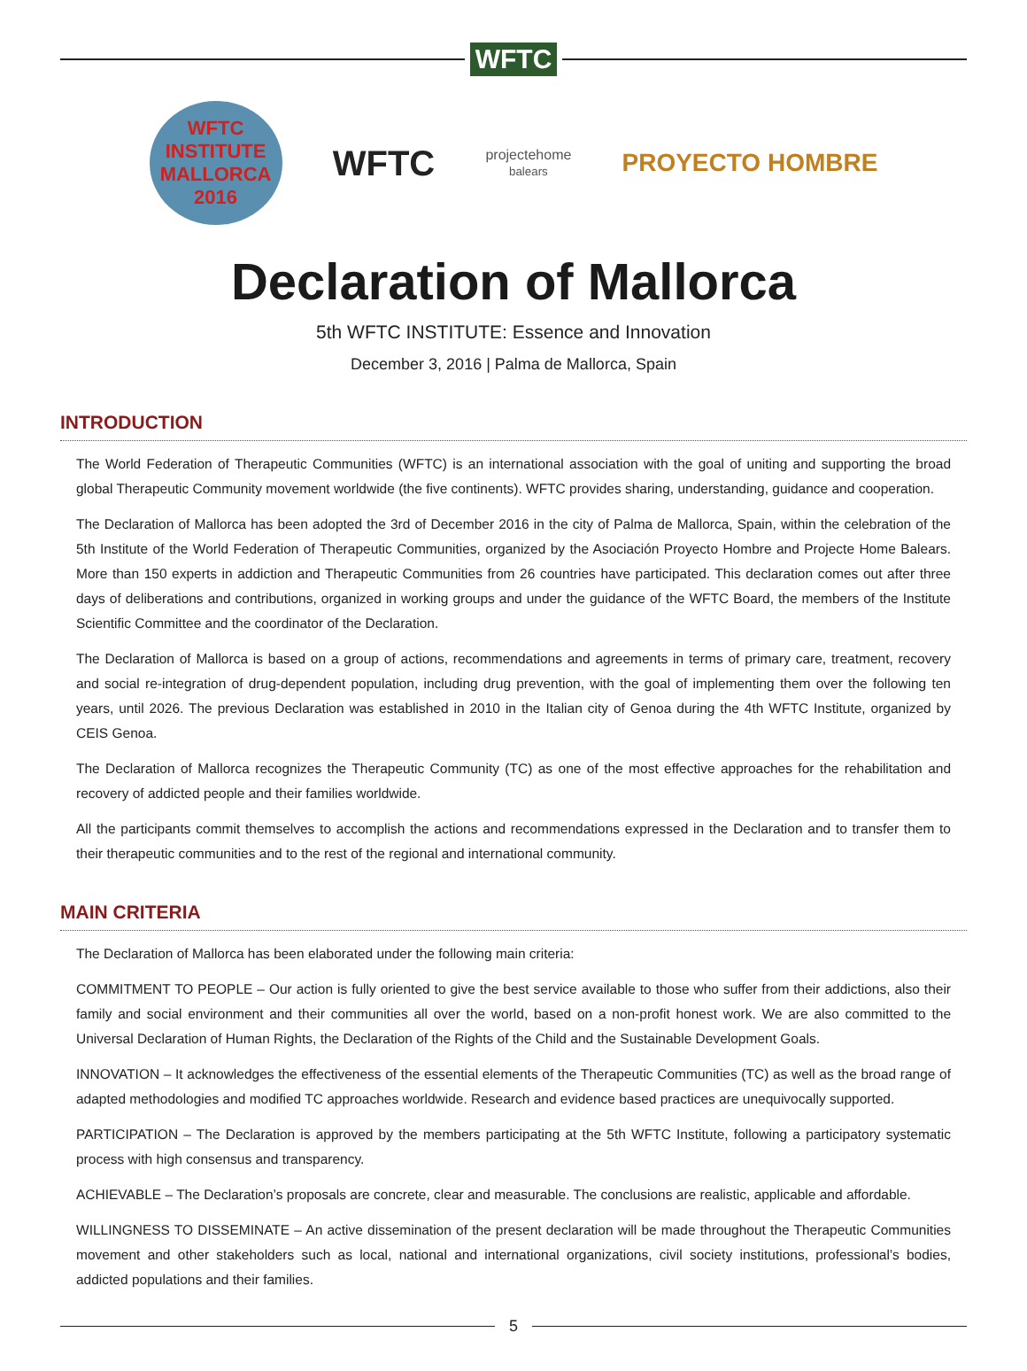WFTC
WFTC INSTITUTE MALLORCA 2016
WFTC
projectehome
balears
PROYECTO HOMBRE
Declaration of Mallorca
5th WFTC INSTITUTE: Essence and Innovation
December 3, 2016 | Palma de Mallorca, Spain
INTRODUCTION
The World Federation of Therapeutic Communities (WFTC) is an international association with the goal of uniting and supporting the broad global Therapeutic Community movement worldwide (the five continents). WFTC provides sharing, understanding, guidance and cooperation.
The Declaration of Mallorca has been adopted the 3rd of December 2016 in the city of Palma de Mallorca, Spain, within the celebration of the 5th Institute of the World Federation of Therapeutic Communities, organized by the Asociación Proyecto Hombre and Projecte Home Balears. More than 150 experts in addiction and Therapeutic Communities from 26 countries have participated. This declaration comes out after three days of deliberations and contributions, organized in working groups and under the guidance of the WFTC Board, the members of the Institute Scientific Committee and the coordinator of the Declaration.
The Declaration of Mallorca is based on a group of actions, recommendations and agreements in terms of primary care, treatment, recovery and social re-integration of drug-dependent population, including drug prevention, with the goal of implementing them over the following ten years, until 2026. The previous Declaration was established in 2010 in the Italian city of Genoa during the 4th WFTC Institute, organized by CEIS Genoa.
The Declaration of Mallorca recognizes the Therapeutic Community (TC) as one of the most effective approaches for the rehabilitation and recovery of addicted people and their families worldwide.
All the participants commit themselves to accomplish the actions and recommendations expressed in the Declaration and to transfer them to their therapeutic communities and to the rest of the regional and international community.
MAIN CRITERIA
The Declaration of Mallorca has been elaborated under the following main criteria:
COMMITMENT TO PEOPLE – Our action is fully oriented to give the best service available to those who suffer from their addictions, also their family and social environment and their communities all over the world, based on a non-profit honest work. We are also committed to the Universal Declaration of Human Rights, the Declaration of the Rights of the Child and the Sustainable Development Goals.
INNOVATION – It acknowledges the effectiveness of the essential elements of the Therapeutic Communities (TC) as well as the broad range of adapted methodologies and modified TC approaches worldwide. Research and evidence based practices are unequivocally supported.
PARTICIPATION – The Declaration is approved by the members participating at the 5th WFTC Institute, following a participatory systematic process with high consensus and transparency.
ACHIEVABLE – The Declaration’s proposals are concrete, clear and measurable. The conclusions are realistic, applicable and affordable.
WILLINGNESS TO DISSEMINATE – An active dissemination of the present declaration will be made throughout the Therapeutic Communities movement and other stakeholders such as local, national and international organizations, civil society institutions, professional’s bodies, addicted populations and their families.
5